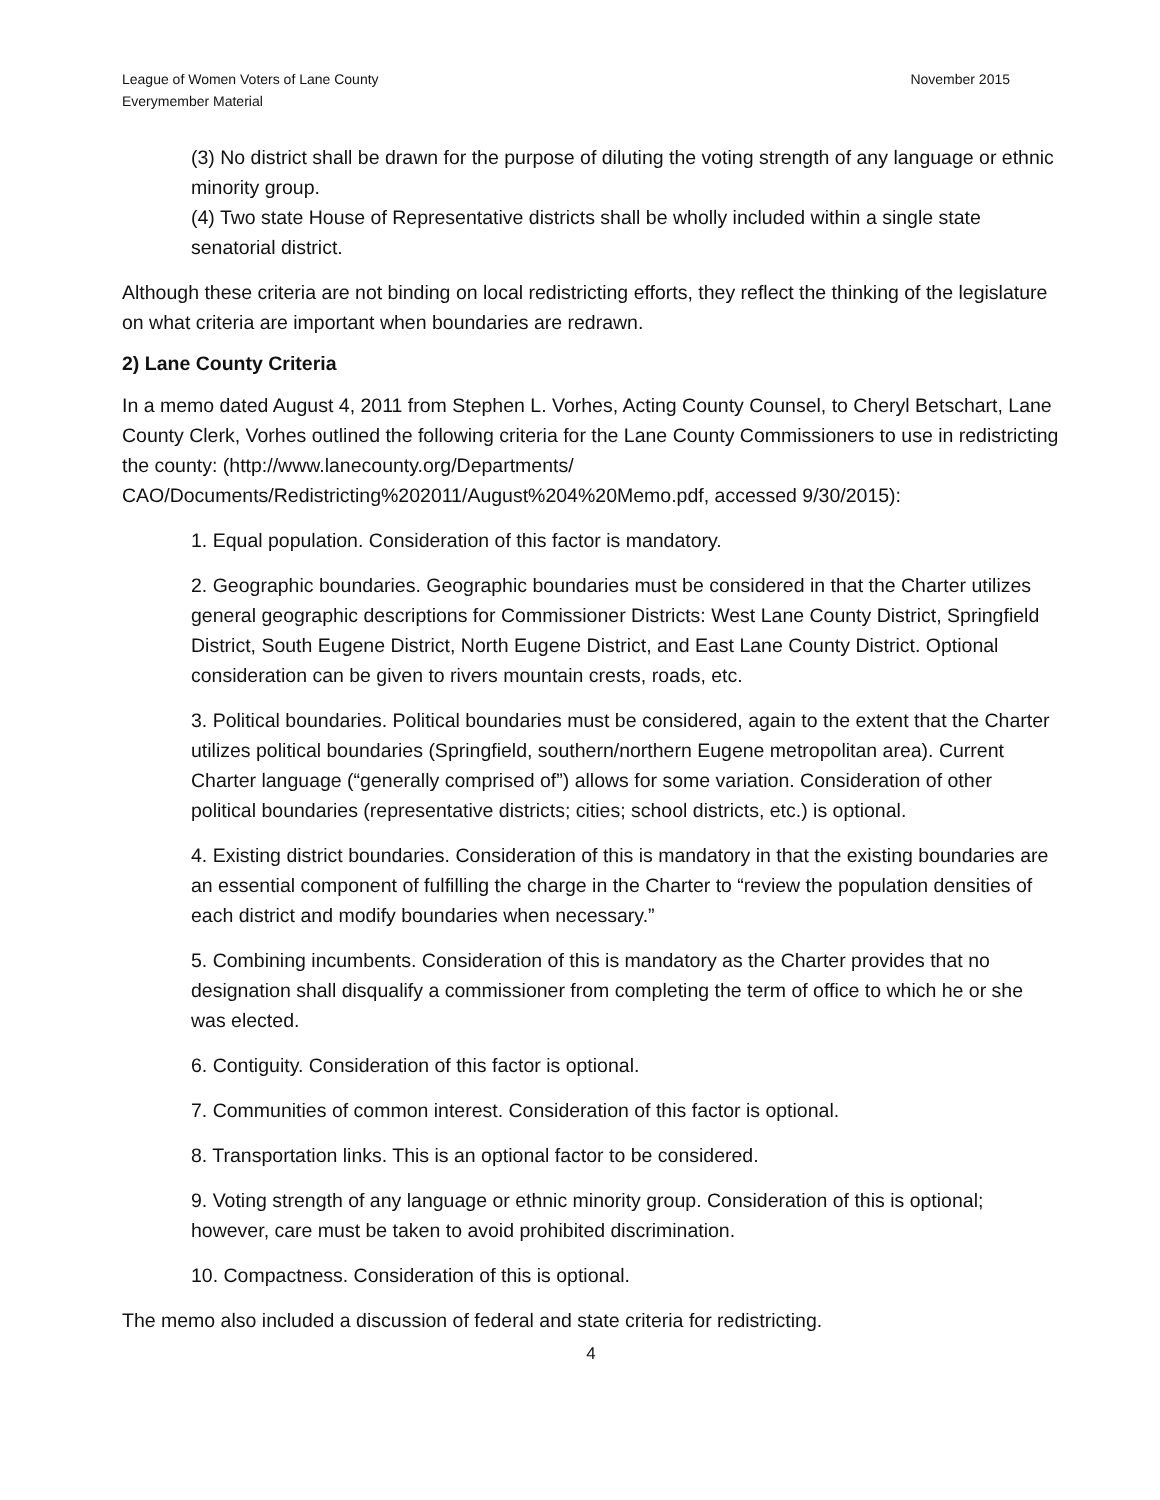League of Women Voters of Lane County
Everymember Material
November 2015
(3) No district shall be drawn for the purpose of diluting the voting strength of any language or ethnic minority group.
(4) Two state House of Representative districts shall be wholly included within a single state senatorial district.
Although these criteria are not binding on local redistricting efforts, they reflect the thinking of the legislature on what criteria are important when boundaries are redrawn.
2) Lane County Criteria
In a memo dated August 4, 2011 from Stephen L. Vorhes, Acting County Counsel, to Cheryl Betschart, Lane County Clerk, Vorhes outlined the following criteria for the Lane County Commissioners to use in redistricting the county: (http://www.lanecounty.org/Departments/ CAO/Documents/Redistricting%202011/August%204%20Memo.pdf, accessed 9/30/2015):
1. Equal population. Consideration of this factor is mandatory.
2. Geographic boundaries. Geographic boundaries must be considered in that the Charter utilizes general geographic descriptions for Commissioner Districts: West Lane County District, Springfield District, South Eugene District, North Eugene District, and East Lane County District. Optional consideration can be given to rivers mountain crests, roads, etc.
3. Political boundaries. Political boundaries must be considered, again to the extent that the Charter utilizes political boundaries (Springfield, southern/northern Eugene metropolitan area). Current Charter language (“generally comprised of”) allows for some variation. Consideration of other political boundaries (representative districts; cities; school districts, etc.) is optional.
4. Existing district boundaries. Consideration of this is mandatory in that the existing boundaries are an essential component of fulfilling the charge in the Charter to “review the population densities of each district and modify boundaries when necessary.”
5. Combining incumbents. Consideration of this is mandatory as the Charter provides that no designation shall disqualify a commissioner from completing the term of office to which he or she was elected.
6. Contiguity. Consideration of this factor is optional.
7. Communities of common interest. Consideration of this factor is optional.
8. Transportation links. This is an optional factor to be considered.
9. Voting strength of any language or ethnic minority group. Consideration of this is optional; however, care must be taken to avoid prohibited discrimination.
10. Compactness. Consideration of this is optional.
The memo also included a discussion of federal and state criteria for redistricting.
4